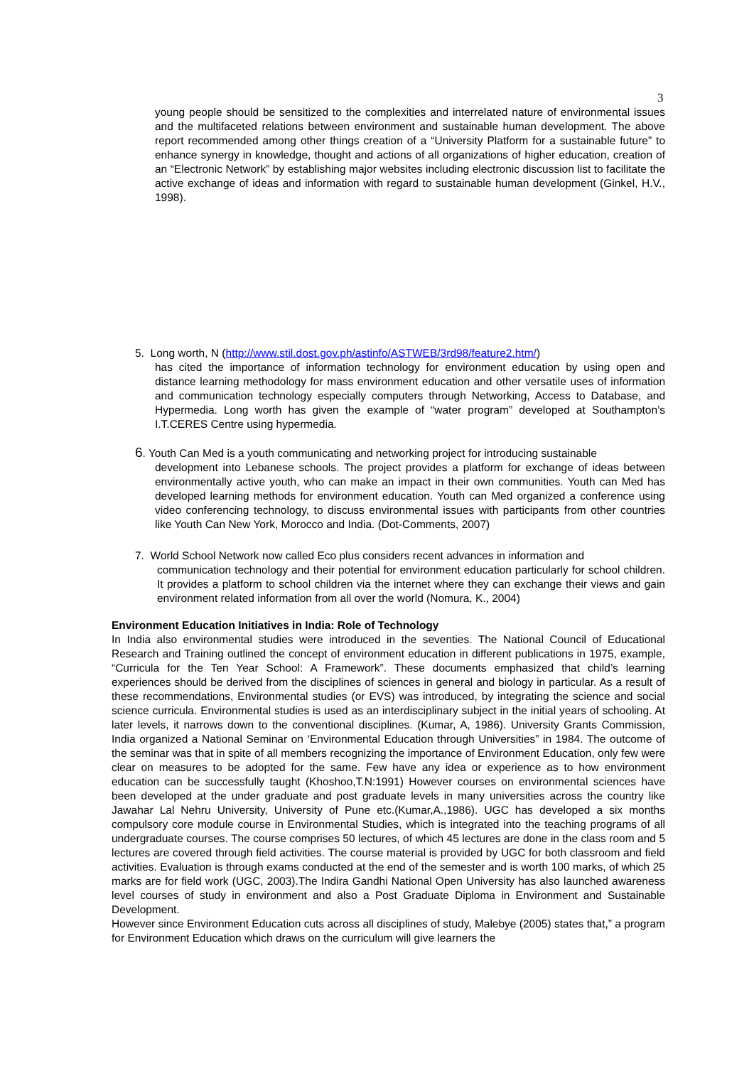3
young people should be sensitized to the complexities and interrelated nature of environmental issues and the multifaceted relations between environment and sustainable human development. The above report recommended among other things creation of a “University Platform for a sustainable future” to enhance synergy in knowledge, thought and actions of all organizations of higher education, creation of an “Electronic Network” by establishing major websites including electronic discussion list to facilitate the active exchange of ideas and information with regard to sustainable human development (Ginkel, H.V., 1998).
5. Long worth, N (http://www.stil.dost.gov.ph/astinfo/ASTWEB/3rd98/feature2.htm/)
has cited the importance of information technology for environment education by using open and distance learning methodology for mass environment education and other versatile uses of information and communication technology especially computers through Networking, Access to Database, and Hypermedia. Long worth has given the example of “water program” developed at Southampton’s I.T.CERES Centre using hypermedia.
6. Youth Can Med is a youth communicating and networking project for introducing sustainable
development into Lebanese schools. The project provides a platform for exchange of ideas between environmentally active youth, who can make an impact in their own communities. Youth can Med has developed learning methods for environment education. Youth can Med organized a conference using video conferencing technology, to discuss environmental issues with participants from other countries like Youth Can New York, Morocco and India. (Dot-Comments, 2007)
7. World School Network now called Eco plus considers recent advances in information and
communication technology and their potential for environment education particularly for school children. It provides a platform to school children via the internet where they can exchange their views and gain environment related information from all over the world (Nomura, K., 2004)
Environment Education Initiatives in India: Role of Technology
In India also environmental studies were introduced in the seventies. The National Council of Educational Research and Training outlined the concept of environment education in different publications in 1975, example, “Curricula for the Ten Year School: A Framework”. These documents emphasized that child’s learning experiences should be derived from the disciplines of sciences in general and biology in particular. As a result of these recommendations, Environmental studies (or EVS) was introduced, by integrating the science and social science curricula. Environmental studies is used as an interdisciplinary subject in the initial years of schooling. At later levels, it narrows down to the conventional disciplines. (Kumar, A, 1986). University Grants Commission, India organized a National Seminar on ‘Environmental Education through Universities” in 1984. The outcome of the seminar was that in spite of all members recognizing the importance of Environment Education, only few were clear on measures to be adopted for the same. Few have any idea or experience as to how environment education can be successfully taught (Khoshoo,T.N:1991) However courses on environmental sciences have been developed at the under graduate and post graduate levels in many universities across the country like Jawahar Lal Nehru University, University of Pune etc.(Kumar,A.,1986). UGC has developed a six months compulsory core module course in Environmental Studies, which is integrated into the teaching programs of all undergraduate courses. The course comprises 50 lectures, of which 45 lectures are done in the class room and 5 lectures are covered through field activities. The course material is provided by UGC for both classroom and field activities. Evaluation is through exams conducted at the end of the semester and is worth 100 marks, of which 25 marks are for field work (UGC, 2003).The Indira Gandhi National Open University has also launched awareness level courses of study in environment and also a Post Graduate Diploma in Environment and Sustainable Development.
However since Environment Education cuts across all disciplines of study, Malebye (2005) states that,” a program for Environment Education which draws on the curriculum will give learners the